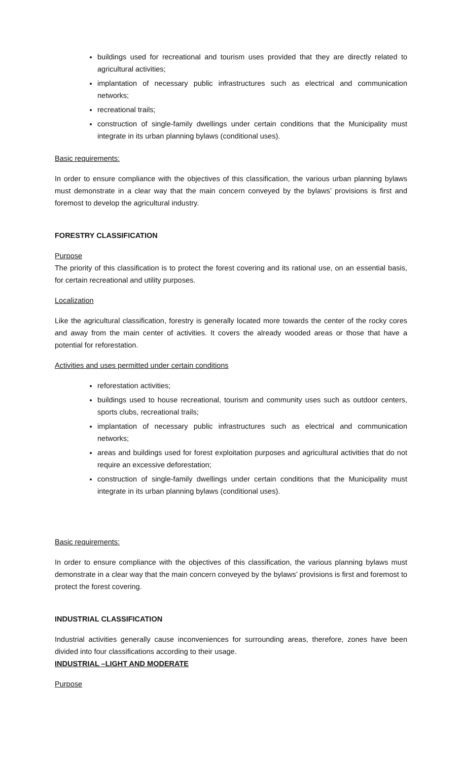buildings used for recreational and tourism uses provided that they are directly related to agricultural activities;
implantation of necessary public infrastructures such as electrical and communication networks;
recreational trails;
construction of single-family dwellings under certain conditions that the Municipality must integrate in its urban planning bylaws (conditional uses).
Basic requirements:
In order to ensure compliance with the objectives of this classification, the various urban planning bylaws must demonstrate in a clear way that the main concern conveyed by the bylaws’ provisions is first and foremost to develop the agricultural industry.
FORESTRY CLASSIFICATION
Purpose
The priority of this classification is to protect the forest covering and its rational use, on an essential basis, for certain recreational and utility purposes.
Localization
Like the agricultural classification, forestry is generally located more towards the center of the rocky cores and away from the main center of activities. It covers the already wooded areas or those that have a potential for reforestation.
Activities and uses permitted under certain conditions
reforestation activities;
buildings used to house recreational, tourism and community uses such as outdoor centers, sports clubs, recreational trails;
implantation of necessary public infrastructures such as electrical and communication networks;
areas and buildings used for forest exploitation purposes and agricultural activities that do not require an excessive deforestation;
construction of single-family dwellings under certain conditions that the Municipality must integrate in its urban planning bylaws (conditional uses).
Basic requirements:
In order to ensure compliance with the objectives of this classification, the various planning bylaws must demonstrate in a clear way that the main concern conveyed by the bylaws’ provisions is first and foremost to protect the forest covering.
INDUSTRIAL CLASSIFICATION
Industrial activities generally cause inconveniences for surrounding areas, therefore, zones have been divided into four classifications according to their usage.
INDUSTRIAL –LIGHT AND MODERATE
Purpose